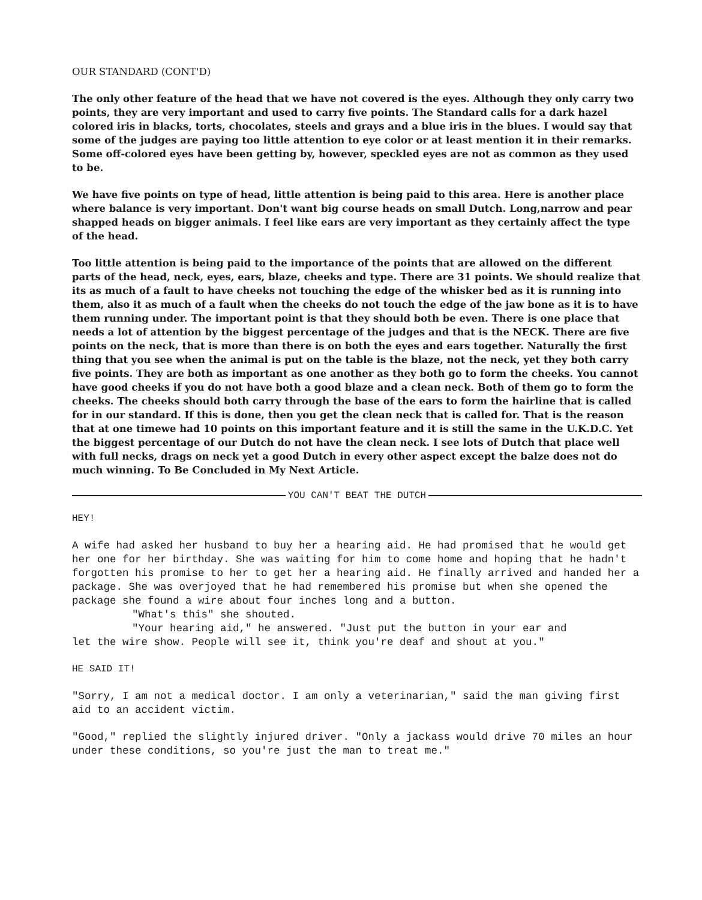OUR STANDARD (CONT'D)
The only other feature of the head that we have not covered is the eyes. Although they only carry two points, they are very important and used to carry five points. The Standard calls for a dark hazel colored iris in blacks, torts, chocolates, steels and grays and a blue iris in the blues. I would say that some of the judges are paying too little attention to eye color or at least mention it in their remarks. Some off-colored eyes have been getting by, however, speckled eyes are not as common as they used to be.
We have five points on type of head, little attention is being paid to this area. Here is another place where balance is very important. Don't want big course heads on small Dutch. Long,narrow and pear shapped heads on bigger animals. I feel like ears are very important as they certainly affect the type of the head.
Too little attention is being paid to the importance of the points that are allowed on the different parts of the head, neck, eyes, ears, blaze, cheeks and type. There are 31 points. We should realize that its as much of a fault to have cheeks not touching the edge of the whisker bed as it is running into them, also it as much of a fault when the cheeks do not touch the edge of the jaw bone as it is to have them running under. The important point is that they should both be even. There is one place that needs a lot of attention by the biggest percentage of the judges and that is the NECK. There are five points on the neck, that is more than there is on both the eyes and ears together. Naturally the first thing that you see when the animal is put on the table is the blaze, not the neck, yet they both carry five points. They are both as important as one another as they both go to form the cheeks. You cannot have good cheeks if you do not have both a good blaze and a clean neck. Both of them go to form the cheeks. The cheeks should both carry through the base of the ears to form the hairline that is called for in our standard. If this is done, then you get the clean neck that is called for. That is the reason that at one timewe had 10 points on this important feature and it is still the same in the U.K.D.C. Yet the biggest percentage of our Dutch do not have the clean neck. I see lots of Dutch that place well with full necks, drags on neck yet a good Dutch in every other aspect except the balze does not do much winning. To Be Concluded in My Next Article.
YOU CAN'T BEAT THE DUTCH
HEY!
A wife had asked her husband to buy her a hearing aid. He had promised that he would get her one for her birthday. She was waiting for him to come home and hoping that he hadn't forgotten his promise to her to get her a hearing aid. He finally arrived and handed her a package. She was overjoyed that he had remembered his promise but when she opened the package she found a wire about four inches long and a button.
"What's this" she shouted.
"Your hearing aid," he answered. "Just put the button in your ear and
let the wire show. People will see it, think you're deaf and shout at you."
HE SAID IT!
"Sorry, I am not a medical doctor. I am only a veterinarian," said the man giving first aid to an accident victim.
"Good," replied the slightly injured driver. "Only a jackass would drive 70 miles an hour under these conditions, so you're just the man to treat me."